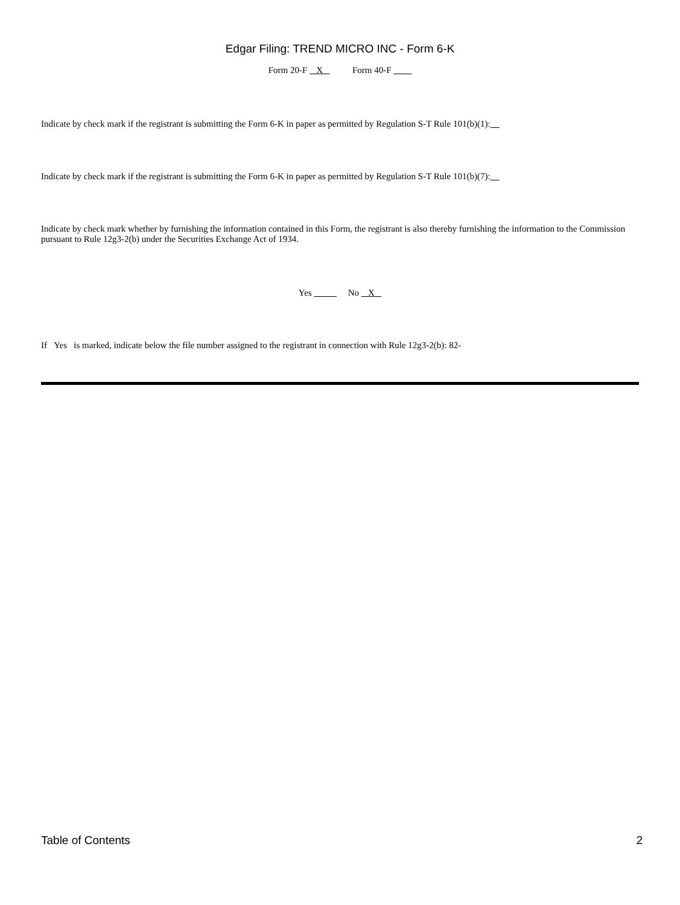Edgar Filing: TREND MICRO INC - Form 6-K
Form 20-F X Form 40-F
Indicate by check mark if the registrant is submitting the Form 6-K in paper as permitted by Regulation S-T Rule 101(b)(1):
Indicate by check mark if the registrant is submitting the Form 6-K in paper as permitted by Regulation S-T Rule 101(b)(7):
Indicate by check mark whether by furnishing the information contained in this Form, the registrant is also thereby furnishing the information to the Commission pursuant to Rule 12g3-2(b) under the Securities Exchange Act of 1934.
Yes No X
If Yes is marked, indicate below the file number assigned to the registrant in connection with Rule 12g3-2(b): 82-
Table of Contents 2